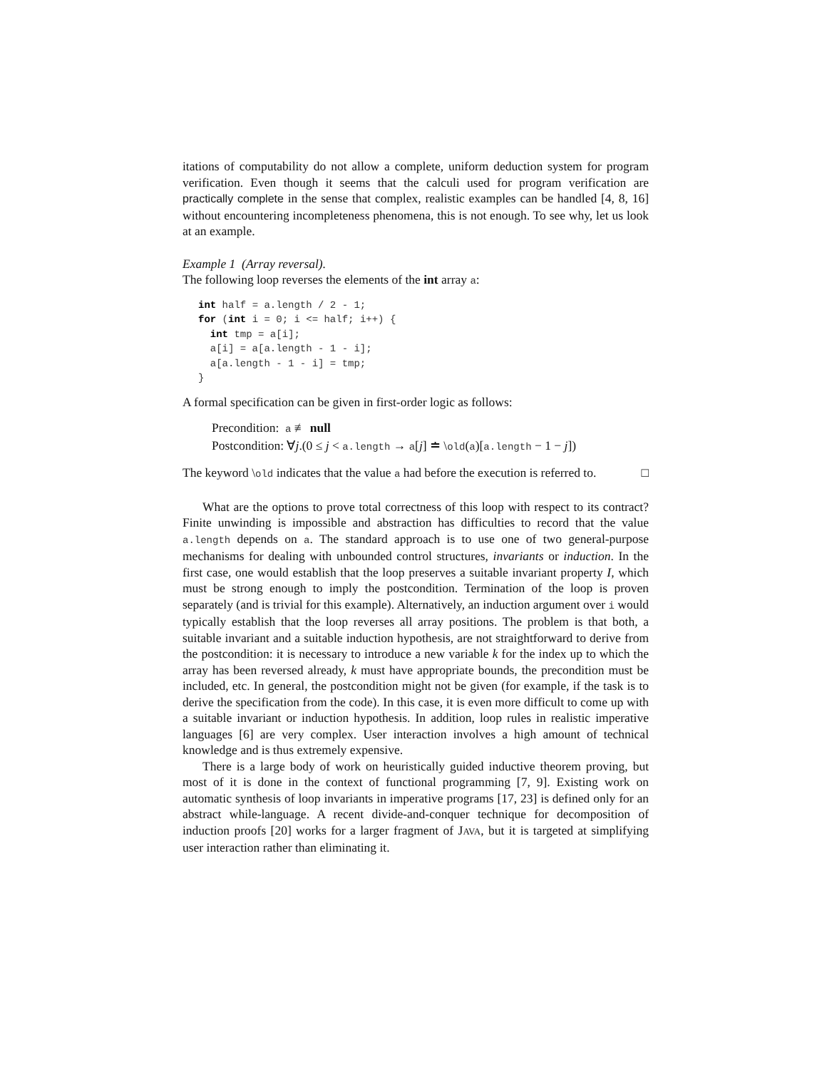itations of computability do not allow a complete, uniform deduction system for program verification. Even though it seems that the calculi used for program verification are practically complete in the sense that complex, realistic examples can be handled [4, 8, 16] without encountering incompleteness phenomena, this is not enough. To see why, let us look at an example.
Example 1 (Array reversal).
The following loop reverses the elements of the int array a:
int half = a.length / 2 - 1;
for (int i = 0; i <= half; i++) {
  int tmp = a[i];
  a[i] = a[a.length - 1 - i];
  a[a.length - 1 - i] = tmp;
}
A formal specification can be given in first-order logic as follows:
Precondition: a ≢ null
Postcondition: ∀j.(0 ≤ j < a.length → a[j] ≐ \old(a)[a.length − 1 − j])
The keyword \old indicates that the value a had before the execution is referred to. □
What are the options to prove total correctness of this loop with respect to its contract? Finite unwinding is impossible and abstraction has difficulties to record that the value a.length depends on a. The standard approach is to use one of two general-purpose mechanisms for dealing with unbounded control structures, invariants or induction. In the first case, one would establish that the loop preserves a suitable invariant property I, which must be strong enough to imply the postcondition. Termination of the loop is proven separately (and is trivial for this example). Alternatively, an induction argument over i would typically establish that the loop reverses all array positions. The problem is that both, a suitable invariant and a suitable induction hypothesis, are not straightforward to derive from the postcondition: it is necessary to introduce a new variable k for the index up to which the array has been reversed already, k must have appropriate bounds, the precondition must be included, etc. In general, the postcondition might not be given (for example, if the task is to derive the specification from the code). In this case, it is even more difficult to come up with a suitable invariant or induction hypothesis. In addition, loop rules in realistic imperative languages [6] are very complex. User interaction involves a high amount of technical knowledge and is thus extremely expensive.
There is a large body of work on heuristically guided inductive theorem proving, but most of it is done in the context of functional programming [7, 9]. Existing work on automatic synthesis of loop invariants in imperative programs [17, 23] is defined only for an abstract while-language. A recent divide-and-conquer technique for decomposition of induction proofs [20] works for a larger fragment of JAVA, but it is targeted at simplifying user interaction rather than eliminating it.